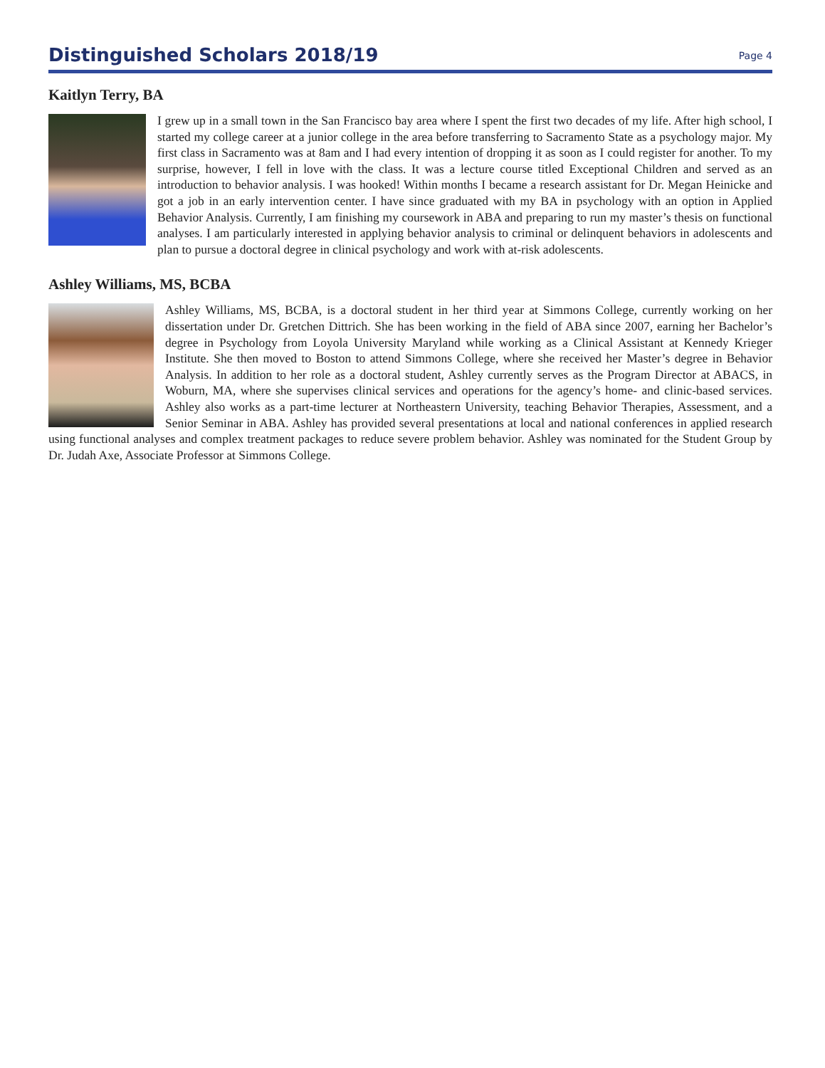Distinguished Scholars 2018/19
Page 4
Kaitlyn Terry, BA
I grew up in a small town in the San Francisco bay area where I spent the first two decades of my life. After high school, I started my college career at a junior college in the area before transferring to Sacramento State as a psychology major. My first class in Sacramento was at 8am and I had every intention of dropping it as soon as I could register for another. To my surprise, however, I fell in love with the class. It was a lecture course titled Exceptional Children and served as an introduction to behavior analysis. I was hooked! Within months I became a research assistant for Dr. Megan Heinicke and got a job in an early intervention center. I have since graduated with my BA in psychology with an option in Applied Behavior Analysis. Currently, I am finishing my coursework in ABA and preparing to run my master’s thesis on functional analyses. I am particularly interested in applying behavior analysis to criminal or delinquent behaviors in adolescents and plan to pursue a doctoral degree in clinical psychology and work with at-risk adolescents.
Ashley Williams, MS, BCBA
Ashley Williams, MS, BCBA, is a doctoral student in her third year at Simmons College, currently working on her dissertation under Dr. Gretchen Dittrich. She has been working in the field of ABA since 2007, earning her Bachelor’s degree in Psychology from Loyola University Maryland while working as a Clinical Assistant at Kennedy Krieger Institute. She then moved to Boston to attend Simmons College, where she received her Master’s degree in Behavior Analysis. In addition to her role as a doctoral student, Ashley currently serves as the Program Director at ABACS, in Woburn, MA, where she supervises clinical services and operations for the agency’s home- and clinic-based services. Ashley also works as a part-time lecturer at Northeastern University, teaching Behavior Therapies, Assessment, and a Senior Seminar in ABA. Ashley has provided several presentations at local and national conferences in applied research using functional analyses and complex treatment packages to reduce severe problem behavior. Ashley was nominated for the Student Group by Dr. Judah Axe, Associate Professor at Simmons College.